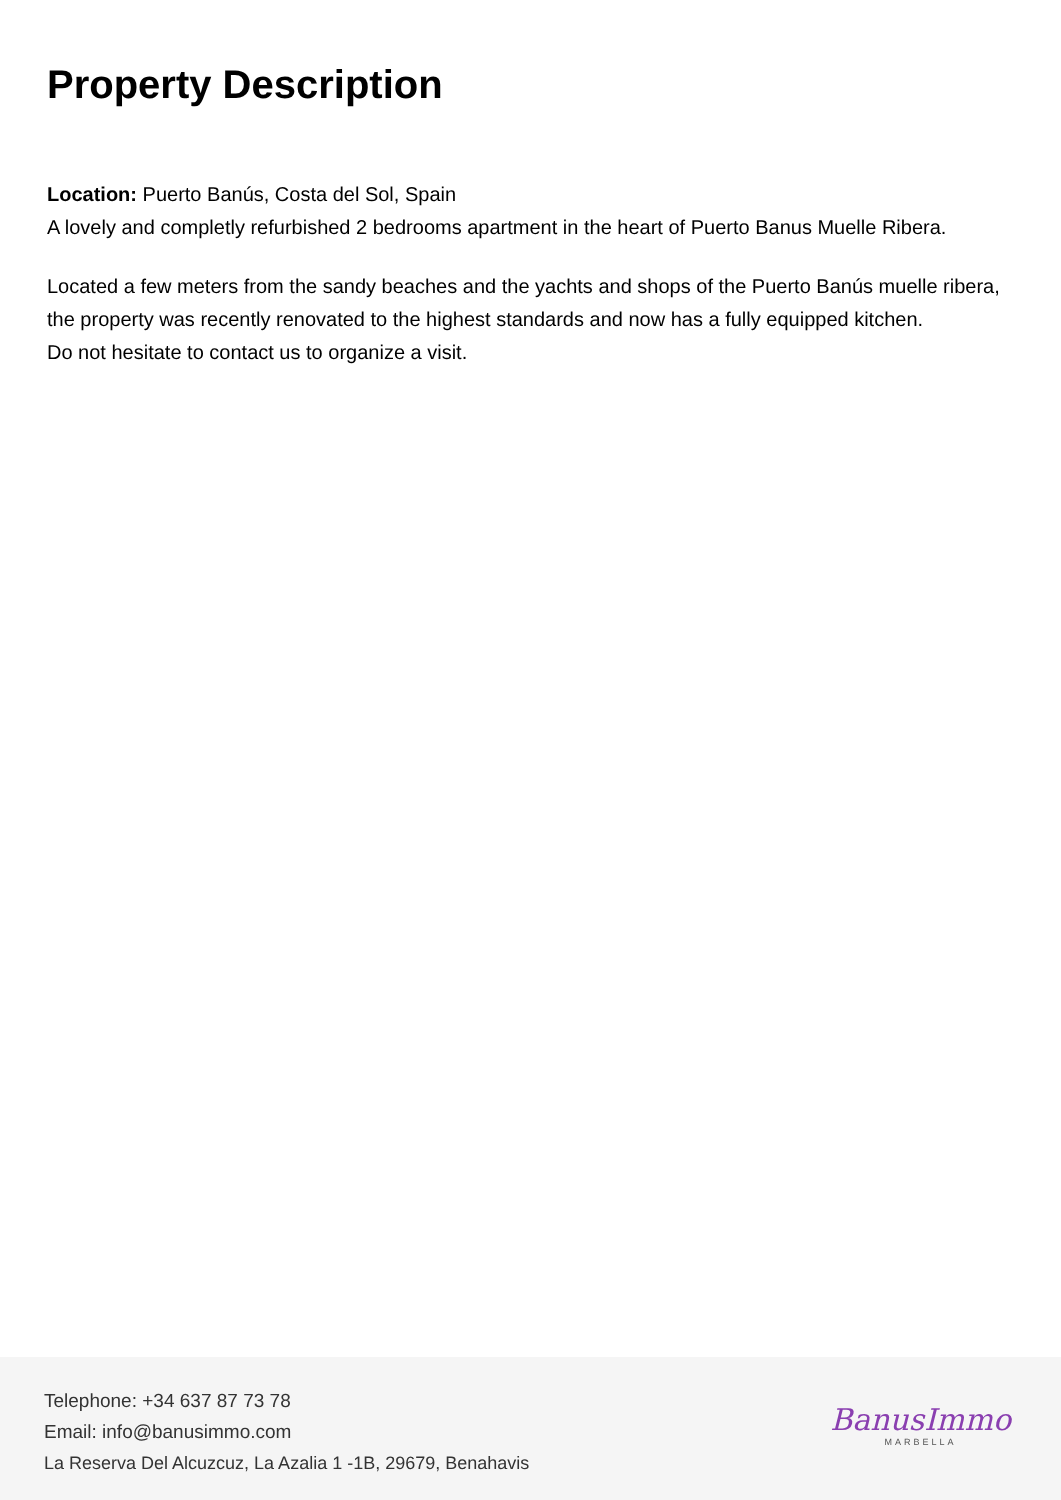Property Description
Location: Puerto Banús, Costa del Sol, Spain
A lovely and completly refurbished 2 bedrooms apartment in the heart of Puerto Banus Muelle Ribera.
Located a few meters from the sandy beaches and the yachts and shops of the Puerto Banús muelle ribera, the property was recently renovated to the highest standards and now has a fully equipped kitchen.
Do not hesitate to contact us to organize a visit.
Telephone: +34 637 87 73 78
Email: info@banusimmo.com
La Reserva Del Alcuzcuz, La Azalia 1 -1B, 29679, Benahavis
BanusImmo
MARBELLA